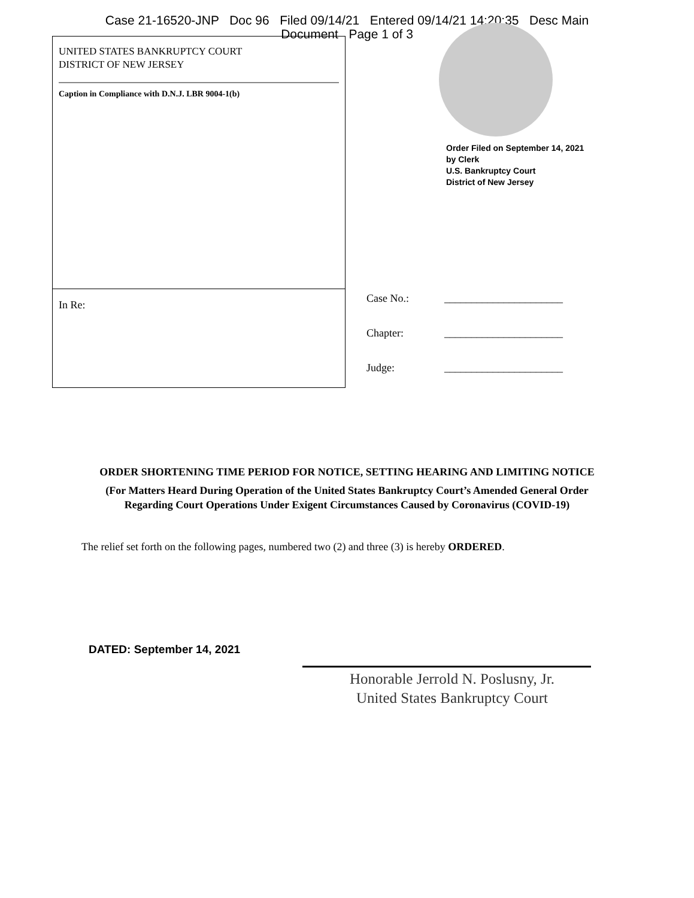Case 21-16520-JNP Doc 96 Filed 09/14/21 Entered 09/14/21 14:20:35 Desc Main
Document Page 1 of 3
UNITED STATES BANKRUPTCY COURT
DISTRICT OF NEW JERSEY
Caption in Compliance with D.N.J. LBR 9004-1(b)
In Re:
Order Filed on September 14, 2021
by Clerk
U.S. Bankruptcy Court
District of New Jersey
Case No.: ______________________
Chapter: ______________________
Judge: ______________________
ORDER SHORTENING TIME PERIOD FOR NOTICE, SETTING HEARING AND LIMITING NOTICE
(For Matters Heard During Operation of the United States Bankruptcy Court’s Amended General Order
Regarding Court Operations Under Exigent Circumstances Caused by Coronavirus (COVID-19)
The relief set forth on the following pages, numbered two (2) and three (3) is hereby ORDERED.
DATED: September 14, 2021
Honorable Jerrold N. Poslusny, Jr.
United States Bankruptcy Court